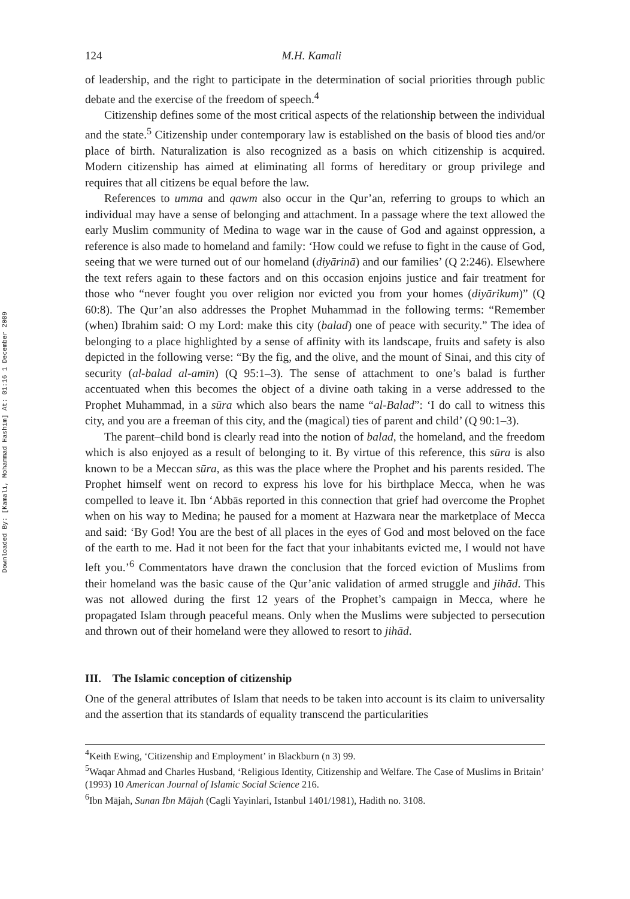Downloaded By: [Kamali, Mohammad Hashim] At: 01:16 1 December 2009
124 M.H. Kamali
of leadership, and the right to participate in the determination of social priorities through public debate and the exercise of the freedom of speech.<sup>4</sup>
Citizenship defines some of the most critical aspects of the relationship between the individual and the state.<sup>5</sup> Citizenship under contemporary law is established on the basis of blood ties and/or place of birth. Naturalization is also recognized as a basis on which citizenship is acquired. Modern citizenship has aimed at eliminating all forms of hereditary or group privilege and requires that all citizens be equal before the law.
References to umma and qawm also occur in the Qur’an, referring to groups to which an individual may have a sense of belonging and attachment. In a passage where the text allowed the early Muslim community of Medina to wage war in the cause of God and against oppression, a reference is also made to homeland and family: ‘How could we refuse to fight in the cause of God, seeing that we were turned out of our homeland (diyārinā) and our families’ (Q 2:246). Elsewhere the text refers again to these factors and on this occasion enjoins justice and fair treatment for those who “never fought you over religion nor evicted you from your homes (diyārikum)” (Q 60:8). The Qur’an also addresses the Prophet Muhammad in the following terms: “Remember (when) Ibrahim said: O my Lord: make this city (balad) one of peace with security.” The idea of belonging to a place highlighted by a sense of affinity with its landscape, fruits and safety is also depicted in the following verse: “By the fig, and the olive, and the mount of Sinai, and this city of security (al-balad al-amīn) (Q 95:1–3). The sense of attachment to one’s balad is further accentuated when this becomes the object of a divine oath taking in a verse addressed to the Prophet Muhammad, in a sūra which also bears the name “al-Balad”: ‘I do call to witness this city, and you are a freeman of this city, and the (magical) ties of parent and child’ (Q 90:1–3).
The parent–child bond is clearly read into the notion of balad, the homeland, and the freedom which is also enjoyed as a result of belonging to it. By virtue of this reference, this sūra is also known to be a Meccan sūra, as this was the place where the Prophet and his parents resided. The Prophet himself went on record to express his love for his birthplace Mecca, when he was compelled to leave it. Ibn ‘Abbās reported in this connection that grief had overcome the Prophet when on his way to Medina; he paused for a moment at Hazwara near the marketplace of Mecca and said: ‘By God! You are the best of all places in the eyes of God and most beloved on the face of the earth to me. Had it not been for the fact that your inhabitants evicted me, I would not have left you.’<sup>6</sup> Commentators have drawn the conclusion that the forced eviction of Muslims from their homeland was the basic cause of the Qur’anic validation of armed struggle and jihād. This was not allowed during the first 12 years of the Prophet’s campaign in Mecca, where he propagated Islam through peaceful means. Only when the Muslims were subjected to persecution and thrown out of their homeland were they allowed to resort to jihād.
III. The Islamic conception of citizenship
One of the general attributes of Islam that needs to be taken into account is its claim to universality and the assertion that its standards of equality transcend the particularities
<sup>4</sup> Keith Ewing, ‘Citizenship and Employment’ in Blackburn (n 3) 99.
<sup>5</sup> Waqar Ahmad and Charles Husband, ‘Religious Identity, Citizenship and Welfare. The Case of Muslims in Britain’ (1993) 10 American Journal of Islamic Social Science 216.
<sup>6</sup> Ibn Mājah, Sunan Ibn Mājah (Cagli Yayinlari, Istanbul 1401/1981), Hadith no. 3108.